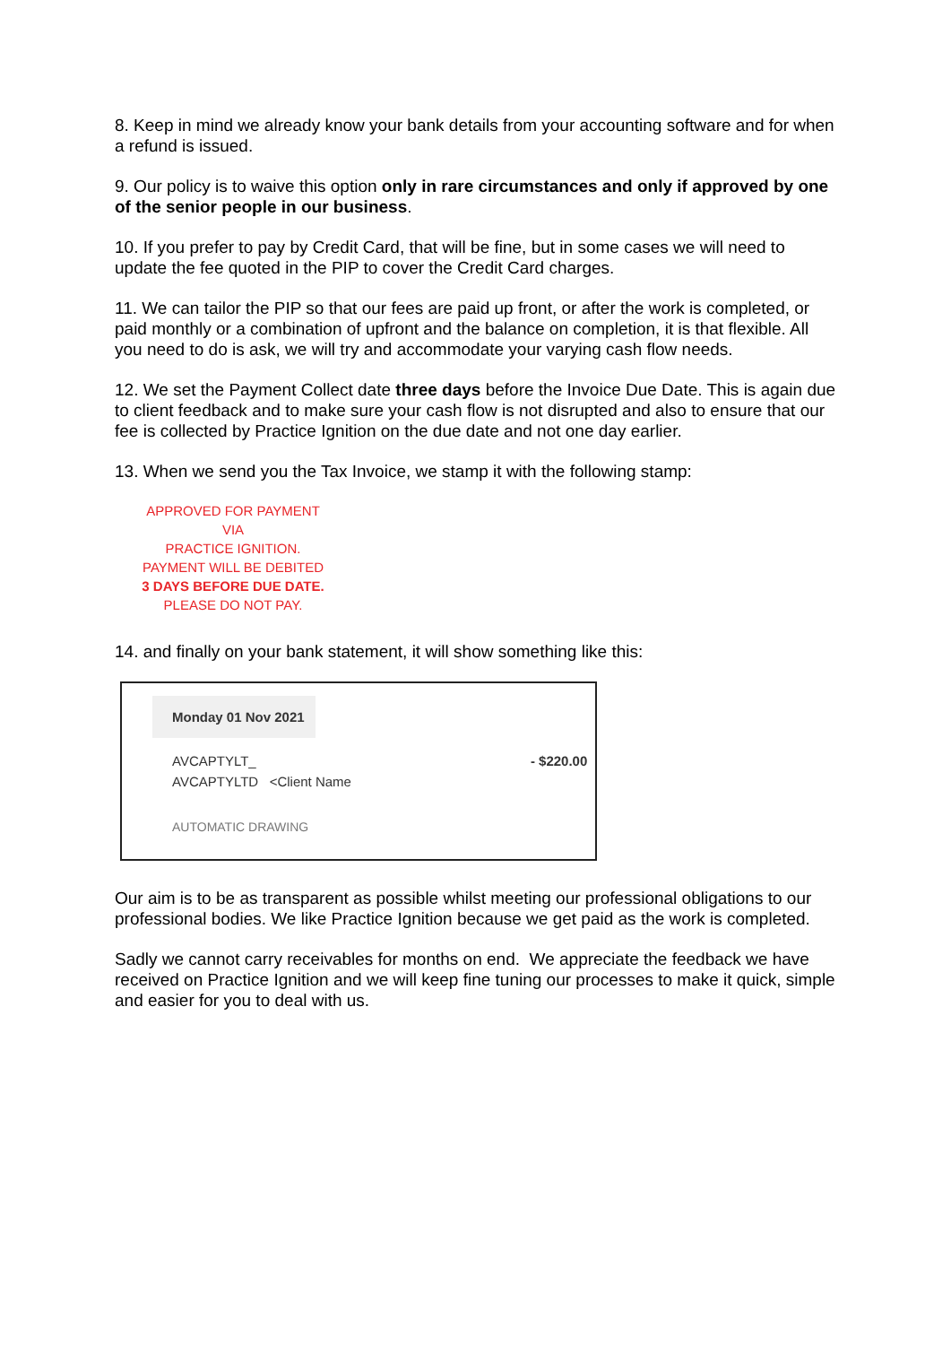8. Keep in mind we already know your bank details from your accounting software and for when a refund is issued.
9. Our policy is to waive this option only in rare circumstances and only if approved by one of the senior people in our business.
10. If you prefer to pay by Credit Card, that will be fine, but in some cases we will need to update the fee quoted in the PIP to cover the Credit Card charges.
11. We can tailor the PIP so that our fees are paid up front, or after the work is completed, or paid monthly or a combination of upfront and the balance on completion, it is that flexible. All you need to do is ask, we will try and accommodate your varying cash flow needs.
12. We set the Payment Collect date three days before the Invoice Due Date. This is again due to client feedback and to make sure your cash flow is not disrupted and also to ensure that our fee is collected by Practice Ignition on the due date and not one day earlier.
13. When we send you the Tax Invoice, we stamp it with the following stamp:
APPROVED FOR PAYMENT VIA
PRACTICE IGNITION.
PAYMENT WILL BE DEBITED
3 DAYS BEFORE DUE DATE.
PLEASE DO NOT PAY.
14. and finally on your bank statement, it will show something like this:
Monday 01 Nov 2021
AVCAPTYLT_
AVCAPTYLTD <Client Name
- $220.00
AUTOMATIC DRAWING
Our aim is to be as transparent as possible whilst meeting our professional obligations to our professional bodies. We like Practice Ignition because we get paid as the work is completed.
Sadly we cannot carry receivables for months on end. We appreciate the feedback we have received on Practice Ignition and we will keep fine tuning our processes to make it quick, simple and easier for you to deal with us.